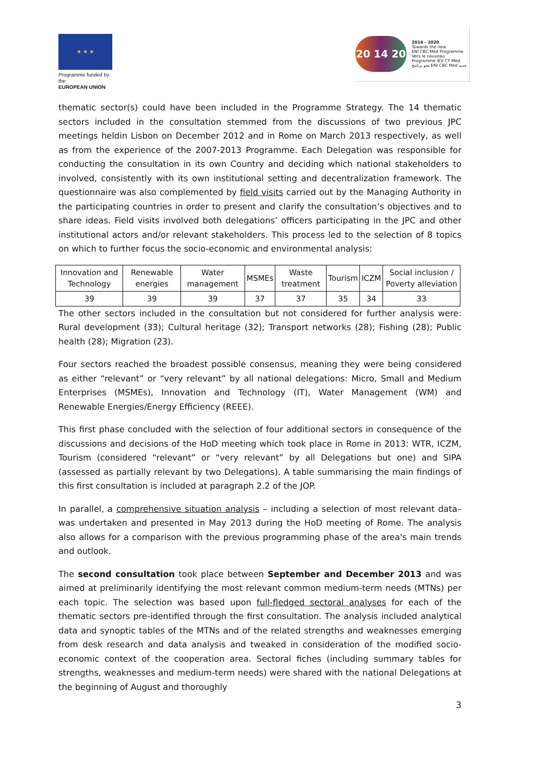★ ★ ★
Programme funded by the
EUROPEAN UNION
20 14 20
2014 - 2020
Towards the new
ENI CBC Med Programme
Vers le nouveau
Programme IEV CT Med
نحو برنامج ENI CBC Med جديد
thematic sector(s) could have been included in the Programme Strategy. The 14 thematic sectors included in the consultation stemmed from the discussions of two previous JPC meetings heldin Lisbon on December 2012 and in Rome on March 2013 respectively, as well as from the experience of the 2007-2013 Programme. Each Delegation was responsible for conducting the consultation in its own Country and deciding which national stakeholders to involved, consistently with its own institutional setting and decentralization framework. The questionnaire was also complemented by field visits carried out by the Managing Authority in the participating countries in order to present and clarify the consultation’s objectives and to share ideas. Field visits involved both delegations’ officers participating in the JPC and other institutional actors and/or relevant stakeholders. This process led to the selection of 8 topics on which to further focus the socio-economic and environmental analysis:
| Innovation and Technology | Renewable energies | Water management | MSMEs | Waste treatment | Tourism | ICZM | Social inclusion / Poverty alleviation |
| 39 | 39 | 39 | 37 | 37 | 35 | 34 | 33 |
The other sectors included in the consultation but not considered for further analysis were: Rural development (33); Cultural heritage (32); Transport networks (28); Fishing (28); Public health (28); Migration (23).
Four sectors reached the broadest possible consensus, meaning they were being considered as either “relevant” or “very relevant” by all national delegations: Micro, Small and Medium Enterprises (MSMEs), Innovation and Technology (IT), Water Management (WM) and Renewable Energies/Energy Efficiency (REEE).
This first phase concluded with the selection of four additional sectors in consequence of the discussions and decisions of the HoD meeting which took place in Rome in 2013: WTR, ICZM, Tourism (considered “relevant” or “very relevant” by all Delegations but one) and SIPA (assessed as partially relevant by two Delegations). A table summarising the main findings of this first consultation is included at paragraph 2.2 of the JOP.
In parallel, a comprehensive situation analysis – including a selection of most relevant data– was undertaken and presented in May 2013 during the HoD meeting of Rome. The analysis also allows for a comparison with the previous programming phase of the area's main trends and outlook.
The second consultation took place between September and December 2013 and was aimed at preliminarily identifying the most relevant common medium-term needs (MTNs) per each topic. The selection was based upon full-fledged sectoral analyses for each of the thematic sectors pre-identified through the first consultation. The analysis included analytical data and synoptic tables of the MTNs and of the related strengths and weaknesses emerging from desk research and data analysis and tweaked in consideration of the modified socio-economic context of the cooperation area. Sectoral fiches (including summary tables for strengths, weaknesses and medium-term needs) were shared with the national Delegations at the beginning of August and thoroughly
3